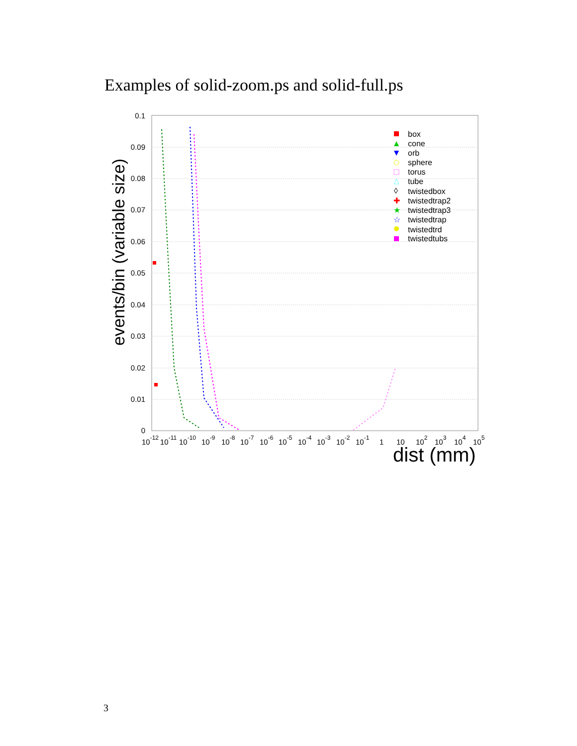Examples of solid-zoom.ps and solid-full.ps
events/bin (variable size)
0.1
0.09
0.08
0.07
0.06
0.05
0.04
0.03
0.02
0.01
0
10-12
10-11
10-10
10-9
10-8
10-7
10-6
10-5
10-4
10-3
10-2
10-1
1
10
102
103
104
105
dist (mm)
box
cone
orb
sphere
torus
tube
◊
twistedbox
✚
twistedtrap2
★
twistedtrap3
☆
twistedtrap
twistedtrd
twistedtubs
3